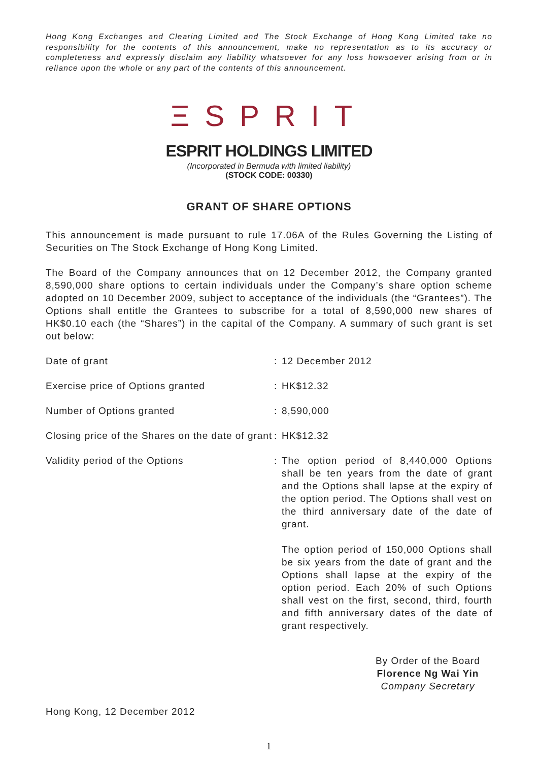Hong Kong Exchanges and Clearing Limited and The Stock Exchange of Hong Kong Limited take no responsibility for the contents of this announcement, make no representation as to its accuracy or completeness and expressly disclaim any liability whatsoever for any loss howsoever arising from or in reliance upon the whole or any part of the contents of this announcement.
ΞSPRIT
ESPRIT HOLDINGS LIMITED
(Incorporated in Bermuda with limited liability)
(STOCK CODE: 00330)
GRANT OF SHARE OPTIONS
This announcement is made pursuant to rule 17.06A of the Rules Governing the Listing of Securities on The Stock Exchange of Hong Kong Limited.
The Board of the Company announces that on 12 December 2012, the Company granted 8,590,000 share options to certain individuals under the Company’s share option scheme adopted on 10 December 2009, subject to acceptance of the individuals (the “Grantees”). The Options shall entitle the Grantees to subscribe for a total of 8,590,000 new shares of HK$0.10 each (the “Shares”) in the capital of the Company. A summary of such grant is set out below:
| Date of grant | : | 12 December 2012 |
| Exercise price of Options granted | : | HK$12.32 |
| Number of Options granted | : | 8,590,000 |
| Closing price of the Shares on the date of grant | : | HK$12.32 |
| Validity period of the Options | : | The option period of 8,440,000 Options shall be ten years from the date of grant and the Options shall lapse at the expiry of the option period. The Options shall vest on the third anniversary date of the date of grant. The option period of 150,000 Options shall be six years from the date of grant and the Options shall lapse at the expiry of the option period. Each 20% of such Options shall vest on the first, second, third, fourth and fifth anniversary dates of the date of grant respectively. |
By Order of the Board
Florence Ng Wai Yin
Company Secretary
Hong Kong, 12 December 2012
1